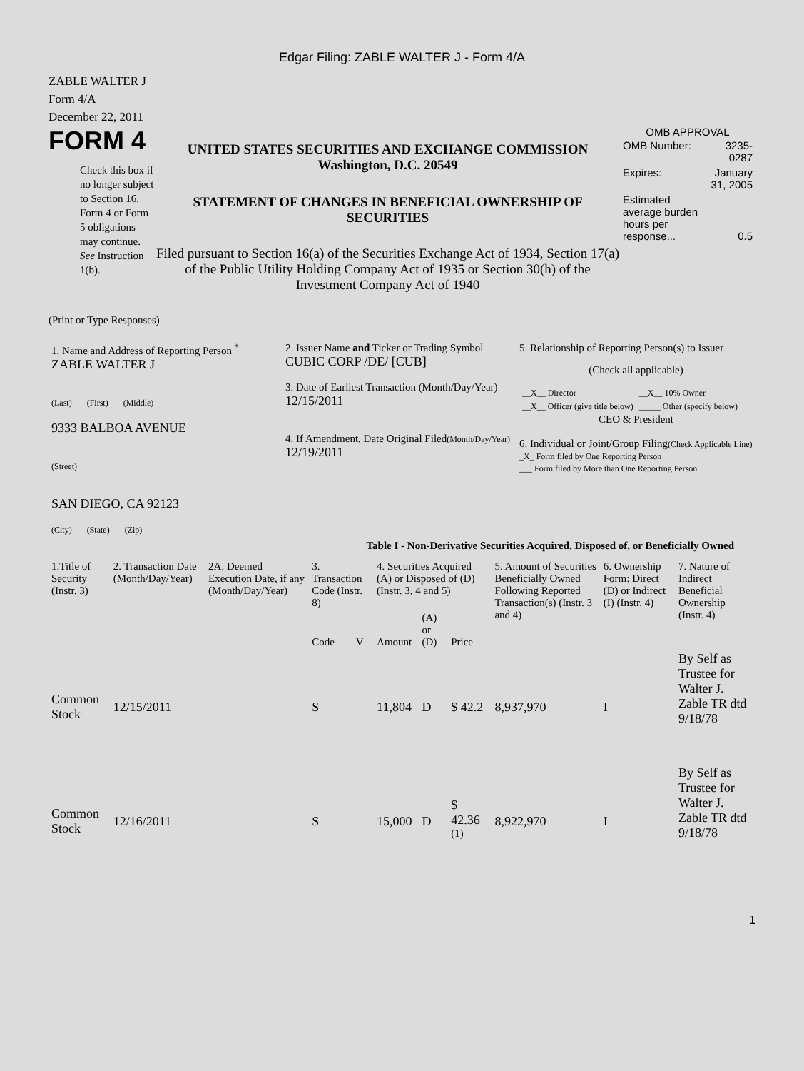Edgar Filing: ZABLE WALTER J - Form 4/A
ZABLE WALTER J
Form 4/A
December 22, 2011
FORM 4
Check this box if no longer subject to Section 16. Form 4 or Form 5 obligations may continue. See Instruction 1(b).
UNITED STATES SECURITIES AND EXCHANGE COMMISSION
Washington, D.C. 20549
STATEMENT OF CHANGES IN BENEFICIAL OWNERSHIP OF SECURITIES
Filed pursuant to Section 16(a) of the Securities Exchange Act of 1934, Section 17(a) of the Public Utility Holding Company Act of 1935 or Section 30(h) of the Investment Company Act of 1940
OMB APPROVAL
| OMB Number: | 3235-0287 |
| Expires: | January 31, 2005 |
| Estimated average burden hours per response... | 0.5 |
(Print or Type Responses)
| 1. Name and Address of Reporting Person <sup>*</sup> ZABLE WALTER J (Last) (First) (Middle) 9333 BALBOA AVENUE (Street) SAN DIEGO, CA 92123 (City) (State) (Zip) | 2. Issuer Name and Ticker or Trading Symbol CUBIC CORP /DE/ [CUB] 3. Date of Earliest Transaction (Month/Day/Year) 12/15/2011 4. If Amendment, Date Original Filed (Month/Day/Year) 12/19/2011 | 5. Relationship of Reporting Person(s) to Issuer (Check all applicable) / __X__ Director / __X__ 10% Owner / / __X__ Officer (give title below) / _____ Other (specify below) / CEO & President 6. Individual or Joint/Group Filing (Check Applicable Line) _X_ Form filed by One Reporting Person ___ Form filed by More than One Reporting Person |
Table I - Non-Derivative Securities Acquired, Disposed of, or Beneficially Owned
| 1.Title of Security (Instr. 3) | 2. Transaction Date (Month/Day/Year) | 2A. Deemed Execution Date, if any (Month/Day/Year) | 3. Transaction Code (Instr. 8) | | 4. Securities Acquired (A) or Disposed of (D) (Instr. 3, 4 and 5) | | | 5. Amount of Securities Beneficially Owned Following Reported Transaction(s) (Instr. 3 and 4) | 6. Ownership Form: Direct (D) or Indirect (I) (Instr. 4) | 7. Nature of Indirect Beneficial Ownership (Instr. 4) |
| --- | --- | --- | --- | --- | --- | --- | --- | --- | --- | --- |
| | | | Code | V | Amount | (A) or (D) | Price | | | |
| Common Stock | 12/15/2011 | | S | | 11,804 | D | $ 42.2 | 8,937,970 | I | By Self as Trustee for Walter J. Zable TR dtd 9/18/78 |
| Common Stock | 12/16/2011 | | S | | 15,000 | D | $ 42.36 <sup>(1)</sup> | 8,922,970 | I | By Self as Trustee for Walter J. Zable TR dtd 9/18/78 |
1